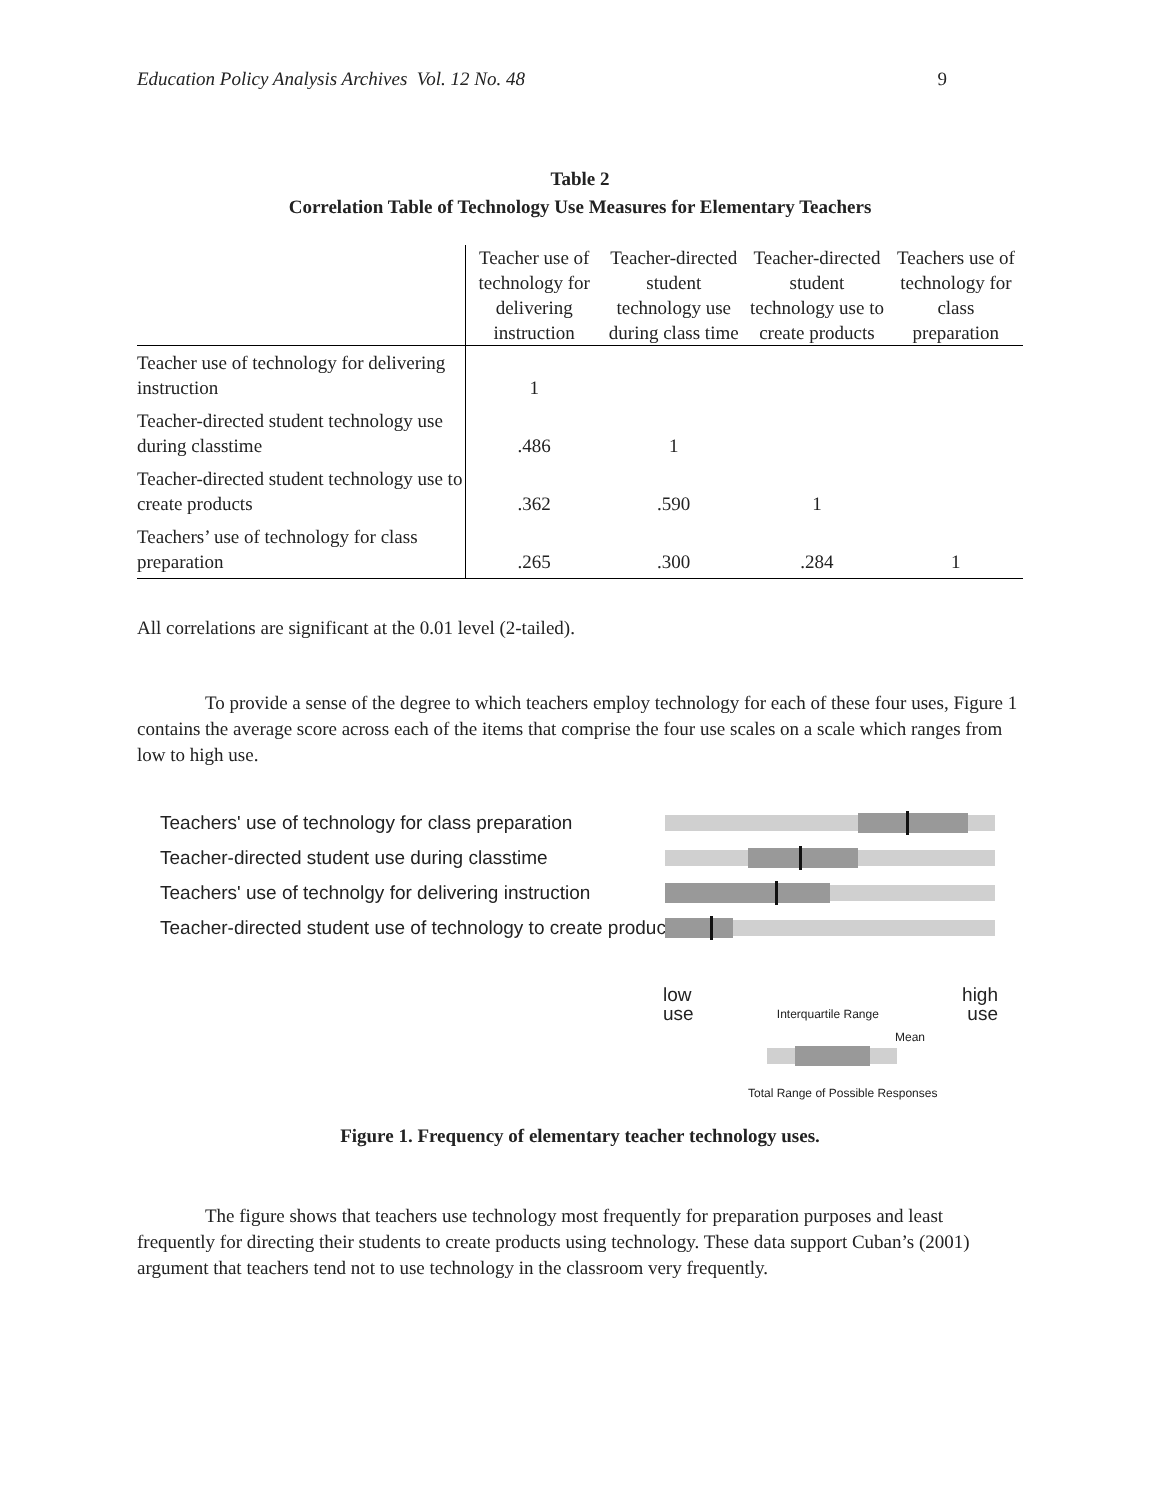Education Policy Analysis Archives Vol. 12 No. 48 9
Table 2
Correlation Table of Technology Use Measures for Elementary Teachers
| | Teacher use of technology for delivering instruction | Teacher-directed student technology use during class time | Teacher-directed student technology use to create products | Teachers use of technology for class preparation |
| --- | --- | --- | --- | --- |
| Teacher use of technology for delivering instruction | 1 | | | |
| Teacher-directed student technology use during classtime | .486 | 1 | | |
| Teacher-directed student technology use to create products | .362 | .590 | 1 | |
| Teachers’ use of technology for class preparation | .265 | .300 | .284 | 1 |
All correlations are significant at the 0.01 level (2-tailed).
To provide a sense of the degree to which teachers employ technology for each of these four uses, Figure 1 contains the average score across each of the items that comprise the four use scales on a scale which ranges from low to high use.
Teachers' use of technology for class preparation
Teacher-directed student use during classtime
Teachers' use of technolgy for delivering instruction
Teacher-directed student use of technology to create products
low
use Interquartile Range high
use
Mean
Total Range of Possible Responses
Figure 1. Frequency of elementary teacher technology uses.
The figure shows that teachers use technology most frequently for preparation purposes and least frequently for directing their students to create products using technology. These data support Cuban’s (2001) argument that teachers tend not to use technology in the classroom very frequently.